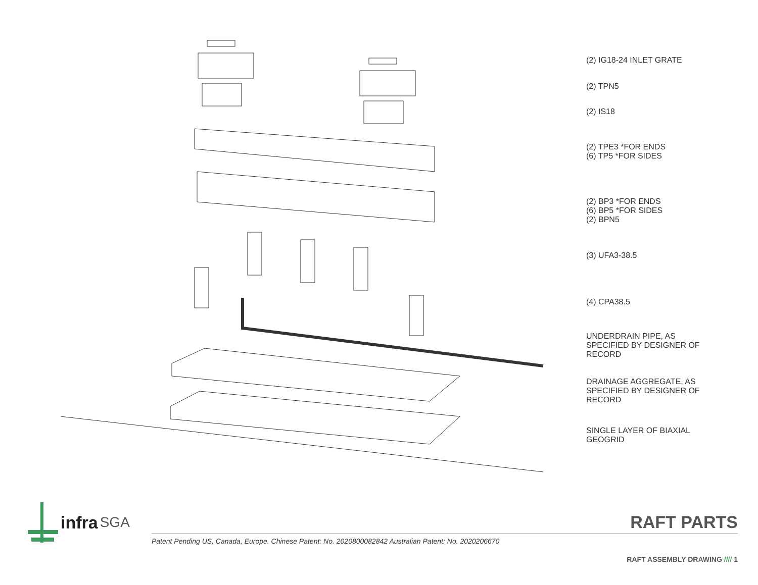(2) IG18-24 INLET GRATE
(2) TPN5
(2) IS18
(2) TPE3 *FOR ENDS
(6) TP5 *FOR SIDES
(2) BP3 *FOR ENDS
(6) BP5 *FOR SIDES
(2) BPN5
(3) UFA3-38.5
(4) CPA38.5
UNDERDRAIN PIPE, AS
SPECIFIED BY DESIGNER OF
RECORD
DRAINAGE AGGREGATE, AS
SPECIFIED BY DESIGNER OF
RECORD
SINGLE LAYER OF BIAXIAL
GEOGRID
RAFT PARTS
infra SGA
Patent Pending US, Canada, Europe. Chinese Patent: No. 2020800082842 Australian Patent: No. 2020206670
RAFT ASSEMBLY DRAWING //// 1